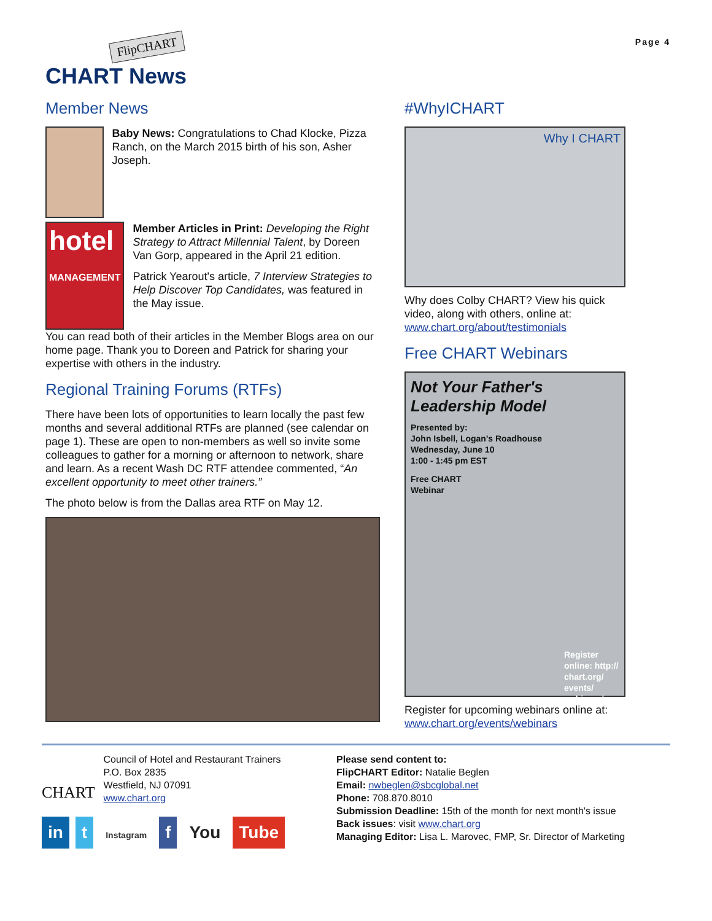FlipCHART
CHART News
Page 4
Member News
Baby News: Congratulations to Chad Klocke, Pizza Ranch, on the March 2015 birth of his son, Asher Joseph.
hotel
MANAGEMENT
Member Articles in Print: Developing the Right Strategy to Attract Millennial Talent, by Doreen Van Gorp, appeared in the April 21 edition.
Patrick Yearout's article, 7 Interview Strategies to Help Discover Top Candidates, was featured in the May issue.
You can read both of their articles in the Member Blogs area on our home page. Thank you to Doreen and Patrick for sharing your expertise with others in the industry.
Regional Training Forums (RTFs)
There have been lots of opportunities to learn locally the past few months and several additional RTFs are planned (see calendar on page 1). These are open to non-members as well so invite some colleagues to gather for a morning or afternoon to network, share and learn. As a recent Wash DC RTF attendee commented, “An excellent opportunity to meet other trainers.”
The photo below is from the Dallas area RTF on May 12.
#WhyICHART
Why I CHART
Why does Colby CHART? View his quick video, along with others, online at: www.chart.org/about/testimonials
Free CHART Webinars
Not Your Father's Leadership Model
Presented by:
John Isbell, Logan's Roadhouse
Wednesday, June 10
1:00 - 1:45 pm EST
Free CHART
Webinar
Register online: http:// chart.org/ events/ webinars/
Register for upcoming webinars online at: www.chart.org/events/webinars
CHART
Council of Hotel and Restaurant Trainers
P.O. Box 2835
Westfield, NJ 07091
www.chart.org
in t Instagram f You Tube
Please send content to:
FlipCHART Editor: Natalie Beglen
Email: nwbeglen@sbcglobal.net
Phone: 708.870.8010
Submission Deadline: 15th of the month for next month's issue
Back issues: visit www.chart.org
Managing Editor: Lisa L. Marovec, FMP, Sr. Director of Marketing